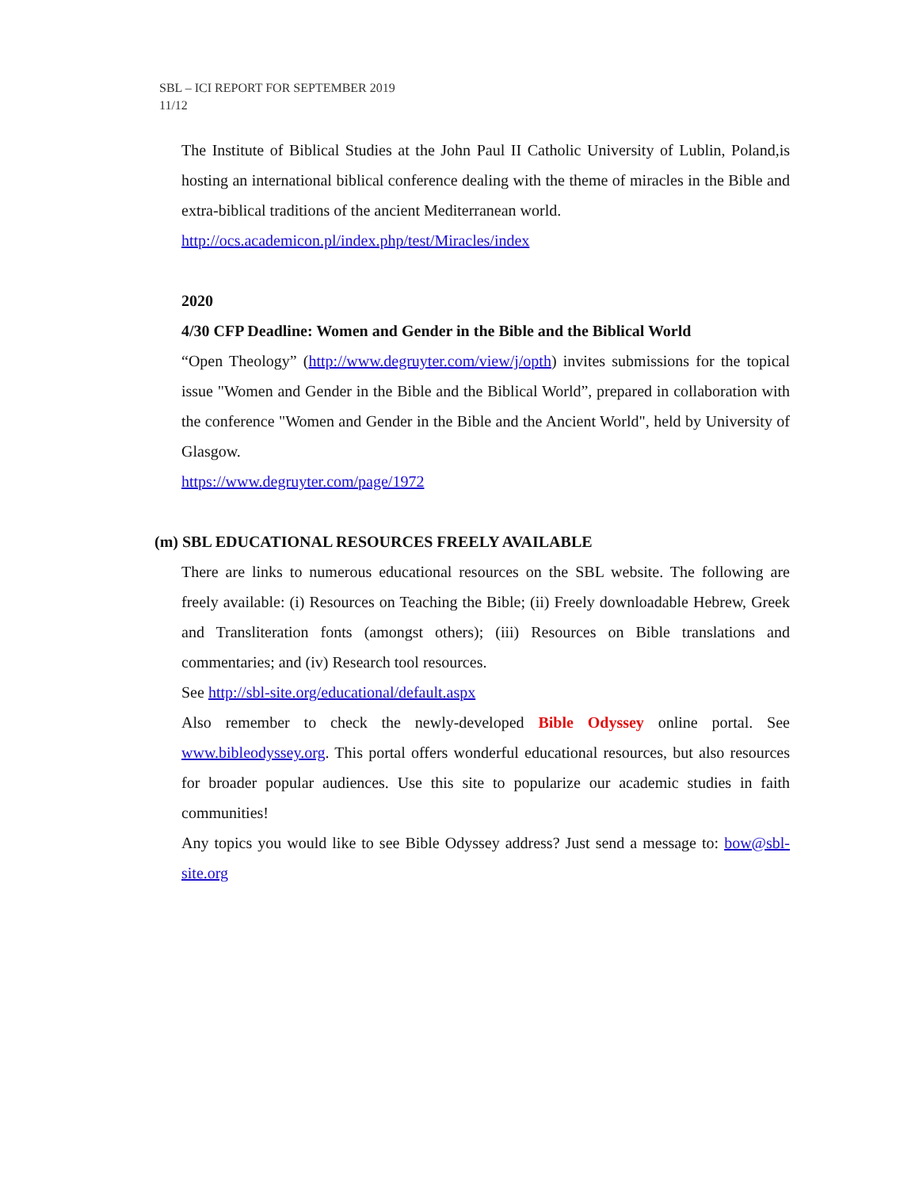SBL – ICI REPORT FOR SEPTEMBER 2019
11/12
The Institute of Biblical Studies at the John Paul II Catholic University of Lublin, Poland,is hosting an international biblical conference dealing with the theme of miracles in the Bible and extra-biblical traditions of the ancient Mediterranean world.
http://ocs.academicon.pl/index.php/test/Miracles/index
2020
4/30 CFP Deadline: Women and Gender in the Bible and the Biblical World
“Open Theology” (http://www.degruyter.com/view/j/opth) invites submissions for the topical issue "Women and Gender in the Bible and the Biblical World”, prepared in collaboration with the conference "Women and Gender in the Bible and the Ancient World", held by University of Glasgow.
https://www.degruyter.com/page/1972
(m) SBL EDUCATIONAL RESOURCES FREELY AVAILABLE
There are links to numerous educational resources on the SBL website. The following are freely available: (i) Resources on Teaching the Bible; (ii) Freely downloadable Hebrew, Greek and Transliteration fonts (amongst others); (iii) Resources on Bible translations and commentaries; and (iv) Research tool resources.
See http://sbl-site.org/educational/default.aspx
Also remember to check the newly-developed Bible Odyssey online portal. See www.bibleodyssey.org. This portal offers wonderful educational resources, but also resources for broader popular audiences. Use this site to popularize our academic studies in faith communities!
Any topics you would like to see Bible Odyssey address? Just send a message to: bow@sbl-site.org